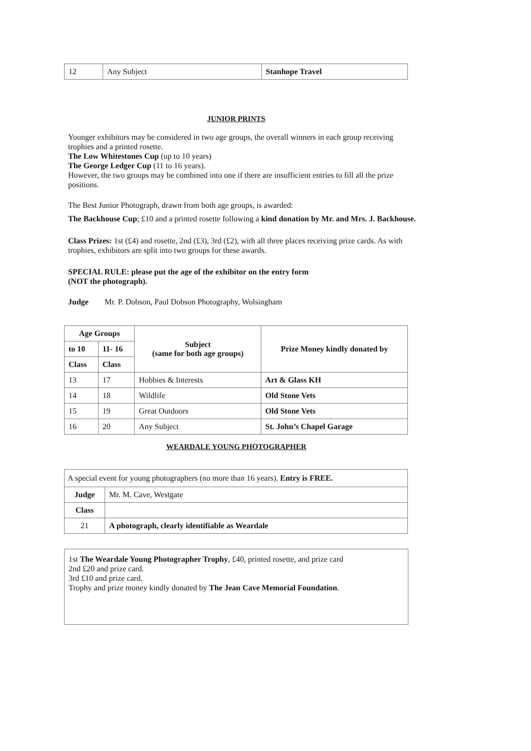| 12 | Any Subject | Stanhope Travel |
JUNIOR PRINTS
Younger exhibitors may be considered in two age groups, the overall winners in each group receiving trophies and a printed rosette.
The Low Whitestones Cup (up to 10 years)
The George Ledger Cup (11 to 16 years).
However, the two groups may be combined into one if there are insufficient entries to fill all the prize positions.
The Best Junior Photograph, drawn from both age groups, is awarded:
The Backhouse Cup; £10 and a printed rosette following a kind donation by Mr. and Mrs. J. Backhouse.
Class Prizes: 1st (£4) and rosette, 2nd (£3), 3rd (£2), with all three places receiving prize cards. As with trophies, exhibitors are split into two groups for these awards.
SPECIAL RULE: please put the age of the exhibitor on the entry form
(NOT the photograph).
Judge Mr. P. Dobson, Paul Dobson Photography, Wolsingham
| Age Groups | | Subject (same for both age groups) | Prize Money kindly donated by |
| --- | --- | --- | --- |
| to 10 | 11- 16 | | |
| Class | Class | | |
| 13 | 17 | Hobbies & Interests | Art & Glass KH |
| 14 | 18 | Wildlife | Old Stone Vets |
| 15 | 19 | Great Outdoors | Old Stone Vets |
| 16 | 20 | Any Subject | St. John’s Chapel Garage |
WEARDALE YOUNG PHOTOGRAPHER
| A special event for young photographers (no more than 16 years). Entry is FREE. | |
| Judge | Mr. M. Cave, Westgate |
| Class | |
| 21 | A photograph, clearly identifiable as Weardale |
1st The Weardale Young Photographer Trophy, £40, printed rosette, and prize card
2nd £20 and prize card.
3rd £10 and prize card.
Trophy and prize money kindly donated by The Jean Cave Memorial Foundation.